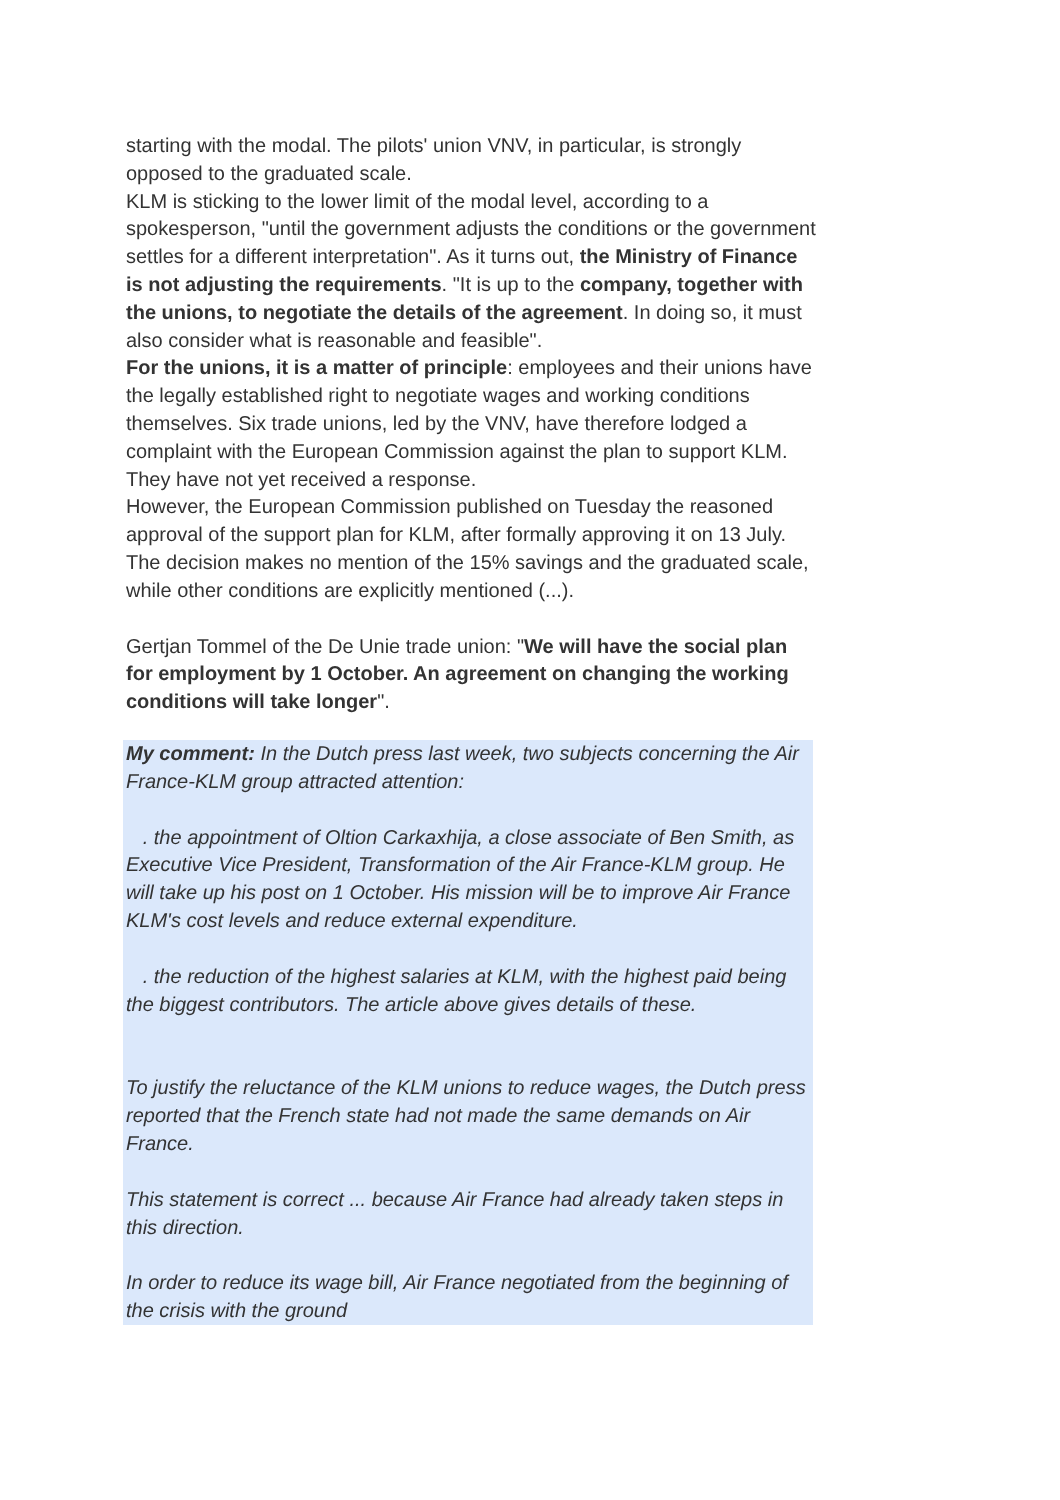starting with the modal. The pilots' union VNV, in particular, is strongly opposed to the graduated scale.
KLM is sticking to the lower limit of the modal level, according to a spokesperson, "until the government adjusts the conditions or the government settles for a different interpretation". As it turns out, the Ministry of Finance is not adjusting the requirements. "It is up to the company, together with the unions, to negotiate the details of the agreement. In doing so, it must also consider what is reasonable and feasible".
For the unions, it is a matter of principle: employees and their unions have the legally established right to negotiate wages and working conditions themselves. Six trade unions, led by the VNV, have therefore lodged a complaint with the European Commission against the plan to support KLM. They have not yet received a response.
However, the European Commission published on Tuesday the reasoned approval of the support plan for KLM, after formally approving it on 13 July. The decision makes no mention of the 15% savings and the graduated scale, while other conditions are explicitly mentioned (...).
Gertjan Tommel of the De Unie trade union: "We will have the social plan for employment by 1 October. An agreement on changing the working conditions will take longer".
My comment: In the Dutch press last week, two subjects concerning the Air France-KLM group attracted attention:
. the appointment of Oltion Carkaxhija, a close associate of Ben Smith, as Executive Vice President, Transformation of the Air France-KLM group. He will take up his post on 1 October. His mission will be to improve Air France KLM's cost levels and reduce external expenditure.
. the reduction of the highest salaries at KLM, with the highest paid being the biggest contributors. The article above gives details of these.
To justify the reluctance of the KLM unions to reduce wages, the Dutch press reported that the French state had not made the same demands on Air France.
This statement is correct ... because Air France had already taken steps in this direction.
In order to reduce its wage bill, Air France negotiated from the beginning of the crisis with the ground